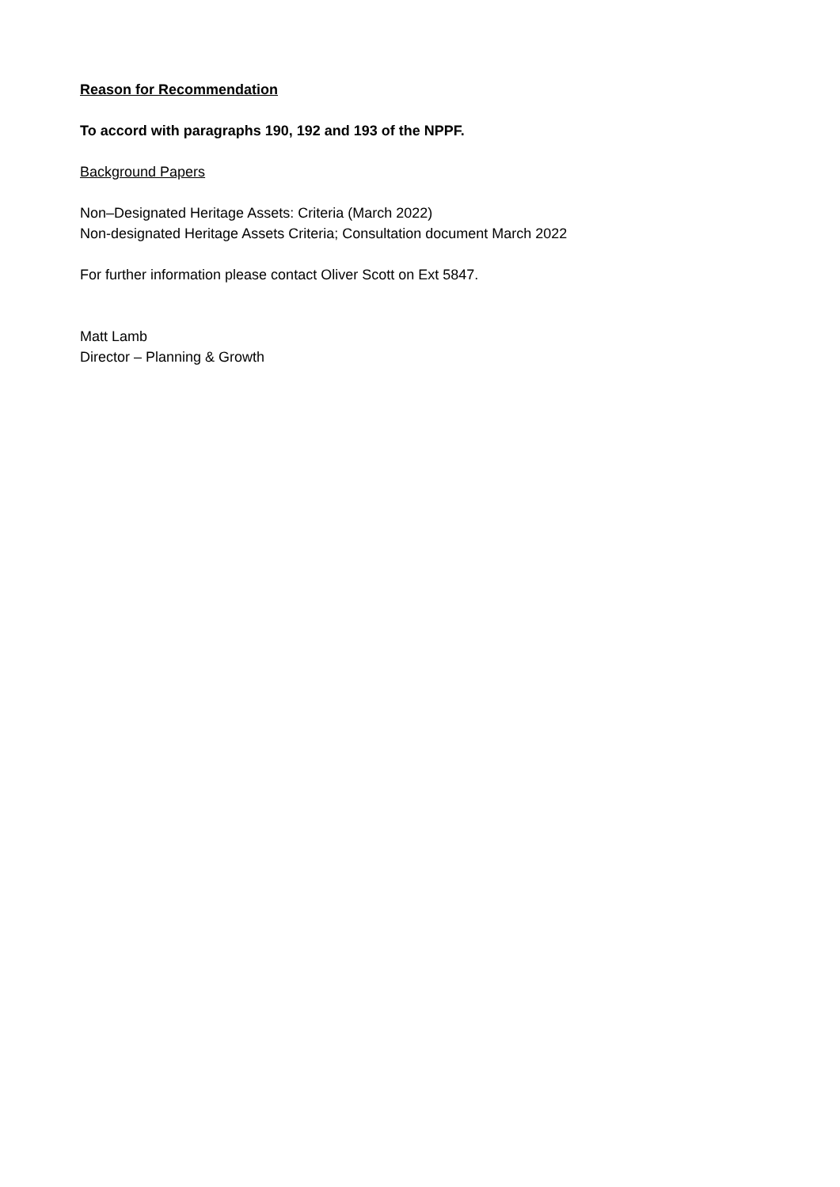Reason for Recommendation
To accord with paragraphs 190, 192 and 193 of the NPPF.
Background Papers
Non–Designated Heritage Assets: Criteria (March 2022)
Non-designated Heritage Assets Criteria; Consultation document March 2022
For further information please contact Oliver Scott on Ext 5847.
Matt Lamb
Director – Planning & Growth